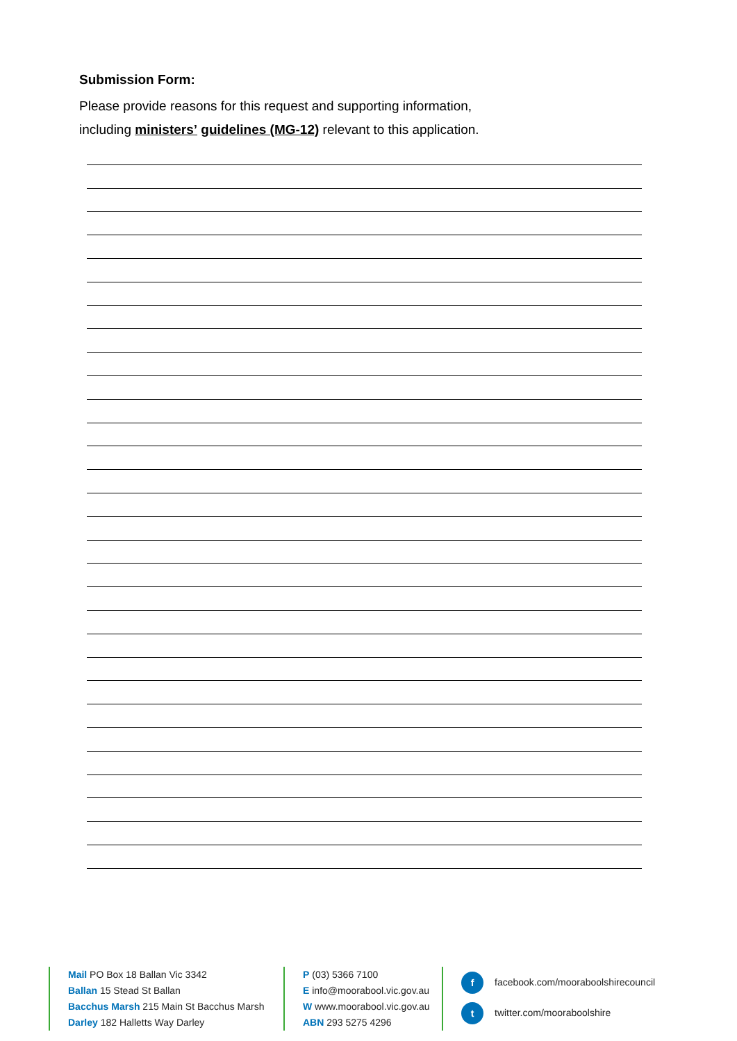Submission Form:
Please provide reasons for this request and supporting information,
including ministers’ guidelines (MG-12) relevant to this application.
Mail PO Box 18 Ballan Vic 3342
Ballan 15 Stead St Ballan
Bacchus Marsh 215 Main St Bacchus Marsh
Darley 182 Halletts Way Darley
P (03) 5366 7100
E info@moorabool.vic.gov.au
W www.moorabool.vic.gov.au
ABN 293 5275 4296
f facebook.com/mooraboolshirecouncil
t twitter.com/mooraboolshire